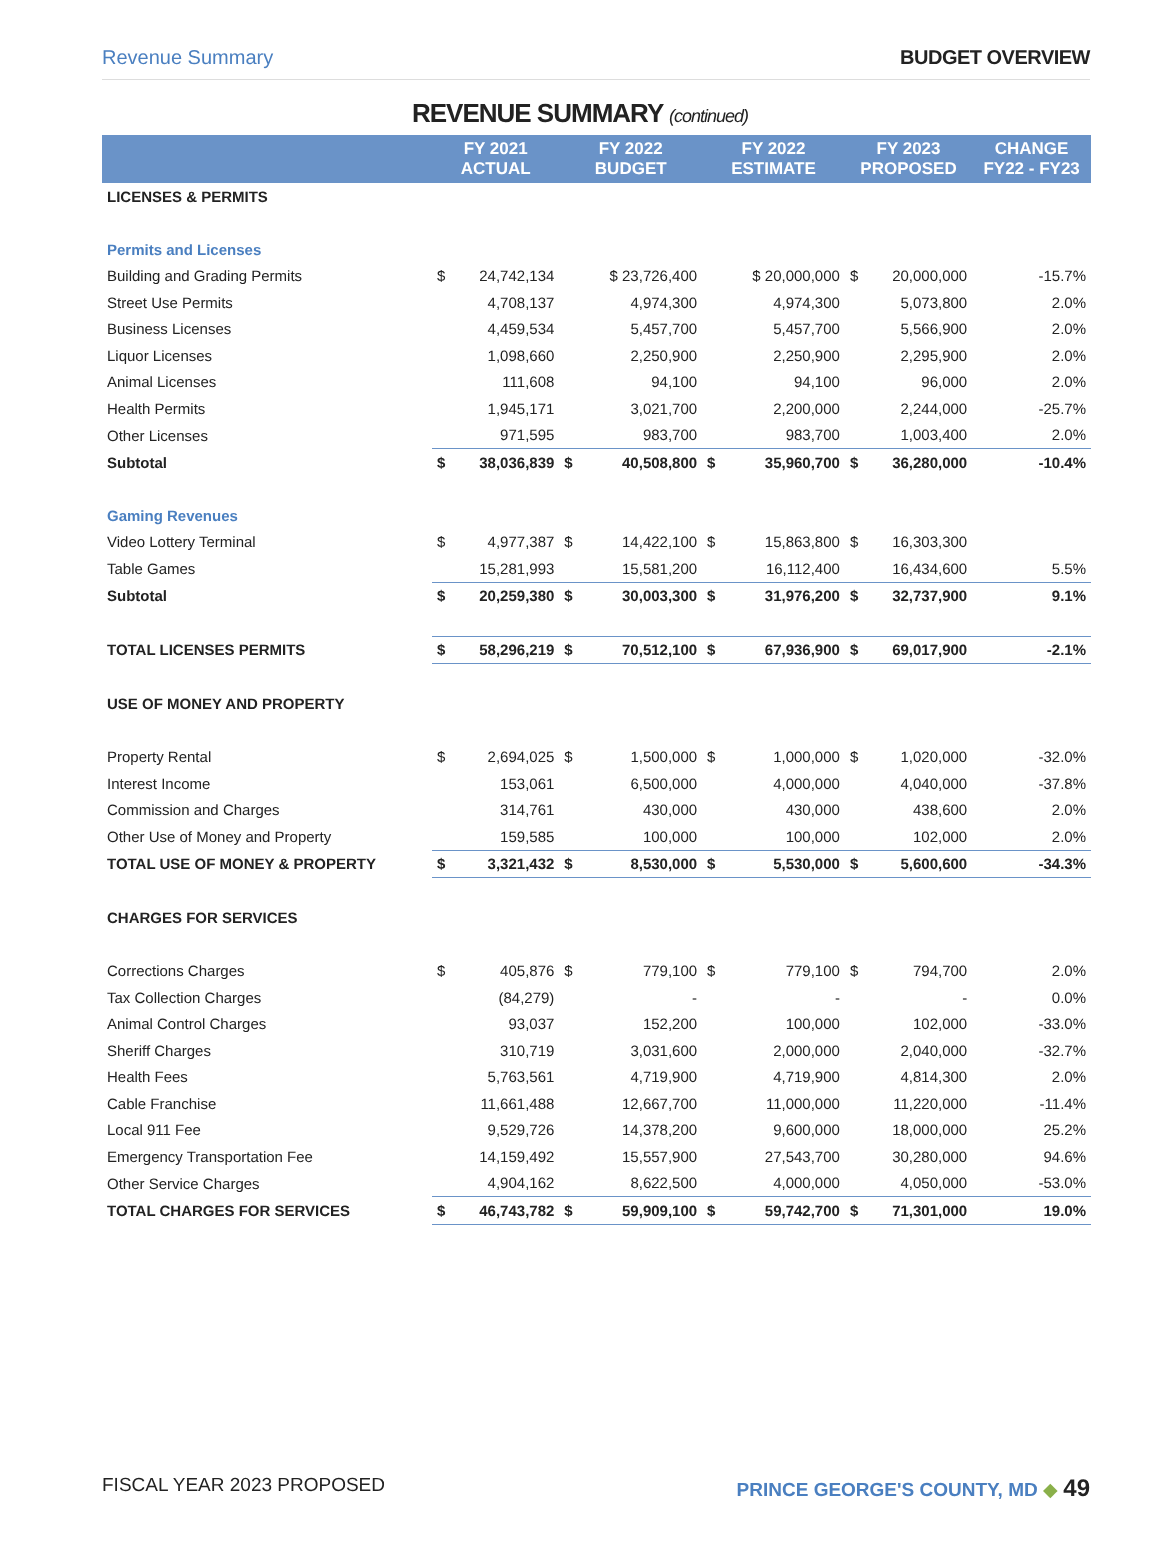Revenue Summary BUDGET OVERVIEW
REVENUE SUMMARY (continued)
| | FY 2021 ACTUAL | | FY 2022 BUDGET | | FY 2022 ESTIMATE | | FY 2023 PROPOSED | | CHANGE FY22 - FY23 |
| --- | --- | --- | --- | --- | --- | --- | --- | --- | --- |
| LICENSES & PERMITS | | | | | | | | | |
| Permits and Licenses | | | | | | | | | |
| Building and Grading Permits | $ | 24,742,134 | | $ 23,726,400 | | $ 20,000,000 | $ | 20,000,000 | -15.7% |
| Street Use Permits | | 4,708,137 | | 4,974,300 | | 4,974,300 | | 5,073,800 | 2.0% |
| Business Licenses | | 4,459,534 | | 5,457,700 | | 5,457,700 | | 5,566,900 | 2.0% |
| Liquor Licenses | | 1,098,660 | | 2,250,900 | | 2,250,900 | | 2,295,900 | 2.0% |
| Animal Licenses | | 111,608 | | 94,100 | | 94,100 | | 96,000 | 2.0% |
| Health Permits | | 1,945,171 | | 3,021,700 | | 2,200,000 | | 2,244,000 | -25.7% |
| Other Licenses | | 971,595 | | 983,700 | | 983,700 | | 1,003,400 | 2.0% |
| Subtotal | $ | 38,036,839 | $ | 40,508,800 | $ | 35,960,700 | $ | 36,280,000 | -10.4% |
| Gaming Revenues | | | | | | | | | |
| Video Lottery Terminal | $ | 4,977,387 | $ | 14,422,100 | $ | 15,863,800 | $ | 16,303,300 | |
| Table Games | | 15,281,993 | | 15,581,200 | | 16,112,400 | | 16,434,600 | 5.5% |
| Subtotal | $ | 20,259,380 | $ | 30,003,300 | $ | 31,976,200 | $ | 32,737,900 | 9.1% |
| TOTAL LICENSES PERMITS | $ | 58,296,219 | $ | 70,512,100 | $ | 67,936,900 | $ | 69,017,900 | -2.1% |
| USE OF MONEY AND PROPERTY | | | | | | | | | |
| Property Rental | $ | 2,694,025 | $ | 1,500,000 | $ | 1,000,000 | $ | 1,020,000 | -32.0% |
| Interest Income | | 153,061 | | 6,500,000 | | 4,000,000 | | 4,040,000 | -37.8% |
| Commission and Charges | | 314,761 | | 430,000 | | 430,000 | | 438,600 | 2.0% |
| Other Use of Money and Property | | 159,585 | | 100,000 | | 100,000 | | 102,000 | 2.0% |
| TOTAL USE OF MONEY & PROPERTY | $ | 3,321,432 | $ | 8,530,000 | $ | 5,530,000 | $ | 5,600,600 | -34.3% |
| CHARGES FOR SERVICES | | | | | | | | | |
| Corrections Charges | $ | 405,876 | $ | 779,100 | $ | 779,100 | $ | 794,700 | 2.0% |
| Tax Collection Charges | | (84,279) | | - | | - | | - | 0.0% |
| Animal Control Charges | | 93,037 | | 152,200 | | 100,000 | | 102,000 | -33.0% |
| Sheriff Charges | | 310,719 | | 3,031,600 | | 2,000,000 | | 2,040,000 | -32.7% |
| Health Fees | | 5,763,561 | | 4,719,900 | | 4,719,900 | | 4,814,300 | 2.0% |
| Cable Franchise | | 11,661,488 | | 12,667,700 | | 11,000,000 | | 11,220,000 | -11.4% |
| Local 911 Fee | | 9,529,726 | | 14,378,200 | | 9,600,000 | | 18,000,000 | 25.2% |
| Emergency Transportation Fee | | 14,159,492 | | 15,557,900 | | 27,543,700 | | 30,280,000 | 94.6% |
| Other Service Charges | | 4,904,162 | | 8,622,500 | | 4,000,000 | | 4,050,000 | -53.0% |
| TOTAL CHARGES FOR SERVICES | $ | 46,743,782 | $ | 59,909,100 | $ | 59,742,700 | $ | 71,301,000 | 19.0% |
FISCAL YEAR 2023 PROPOSED PRINCE GEORGE'S COUNTY, MD ◆ 49